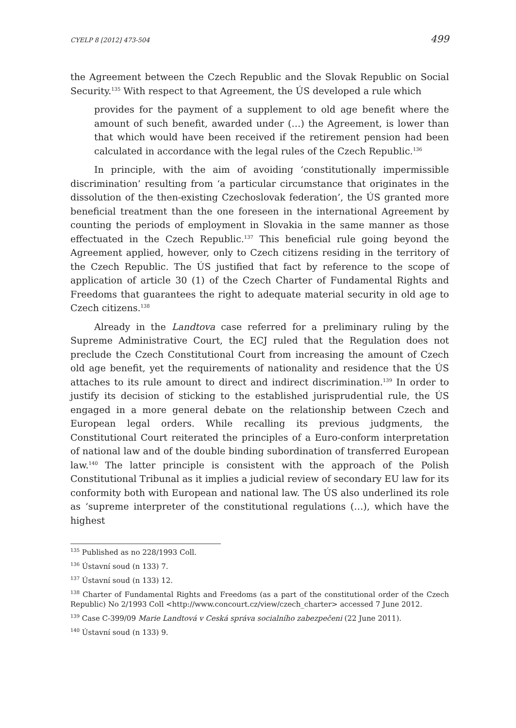CYELP 8 [2012] 473-504 499
the Agreement between the Czech Republic and the Slovak Republic on Social Security.<sup>135</sup> With respect to that Agreement, the ÚS developed a rule which
provides for the payment of a supplement to old age benefit where the amount of such benefit, awarded under (…) the Agreement, is lower than that which would have been received if the retirement pension had been calculated in accordance with the legal rules of the Czech Republic.<sup>136</sup>
In principle, with the aim of avoiding ‘constitutionally impermissible discrimination’ resulting from ‘a particular circumstance that originates in the dissolution of the then-existing Czechoslovak federation’, the ÚS granted more beneficial treatment than the one foreseen in the international Agreement by counting the periods of employment in Slovakia in the same manner as those effectuated in the Czech Republic.<sup>137</sup> This beneficial rule going beyond the Agreement applied, however, only to Czech citizens residing in the territory of the Czech Republic. The ÚS justified that fact by reference to the scope of application of article 30 (1) of the Czech Charter of Fundamental Rights and Freedoms that guarantees the right to adequate material security in old age to Czech citizens.<sup>138</sup>
Already in the Landtova case referred for a preliminary ruling by the Supreme Administrative Court, the ECJ ruled that the Regulation does not preclude the Czech Constitutional Court from increasing the amount of Czech old age benefit, yet the requirements of nationality and residence that the ÚS attaches to its rule amount to direct and indirect discrimination.<sup>139</sup> In order to justify its decision of sticking to the established jurisprudential rule, the ÚS engaged in a more general debate on the relationship between Czech and European legal orders. While recalling its previous judgments, the Constitutional Court reiterated the principles of a Euro-conform interpretation of national law and of the double binding subordination of transferred European law.<sup>140</sup> The latter principle is consistent with the approach of the Polish Constitutional Tribunal as it implies a judicial review of secondary EU law for its conformity both with European and national law. The ÚS also underlined its role as ‘supreme interpreter of the constitutional regulations (…), which have the highest
<sup>135</sup> Published as no 228/1993 Coll.
<sup>136</sup> Ústavní soud (n 133) 7.
<sup>137</sup> Ústavní soud (n 133) 12.
<sup>138</sup> Charter of Fundamental Rights and Freedoms (as a part of the constitutional order of the Czech Republic) No 2/1993 Coll <http://www.concourt.cz/view/czech_charter> accessed 7 June 2012.
<sup>139</sup> Case C-399/09 Marie Landtová v Ceská správa socialního zabezpečeni (22 June 2011).
<sup>140</sup> Ústavní soud (n 133) 9.